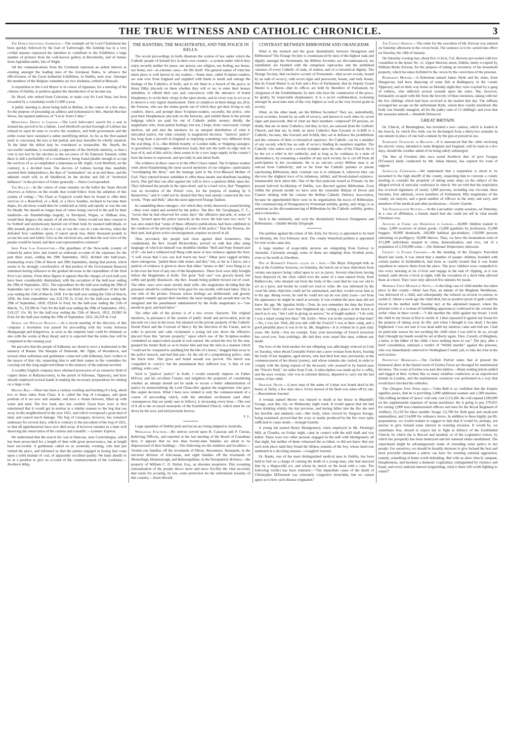THE TRUE WITNESS AND CATHOLIC CHRONICLE.
3
The Dublin Industrial Exhibition.—The example set by Lord Charlemont has been quickly followed by the Earl of Yarborough. His lordship has in a very cordial manner expressed his intention to contribute to the Exhibition a large number of pictures from his well-known gallery at Brocklesby, and of statues from Appuldurcombe, Isle of Wight.
All the communications from the Continent represent an ardent interest as existing amongst the leading men of the European States, to advance the effectiveness of the Great Industrial Exhibition, in Dublin, next year. Amongst the members of the Belgian committee are two Irishmen, settled at Brussels.
A requisition to the Lord Mayor is in course of signature, for a meeting of the citizens of Dublin, to petition against the introduction of an income tax.
Dr. Boyd, who retired from Coleraine, to make way for Lord Naas, has been rewarded by a consulship worth £1,000 a-year.
A public meeting is about being held in Belfast, in the course of a few days, for the purpose of presenting an address and testimonial to Mrs. Harriet Beecher Stowe, the reputed authoress of "Uncle Tom's Cabin."
Ministerial Defeat in Lisburn.—The Lord Advocate's search for a seat in Ireland has proved to be a failure. Lord Hertford's pocket borough of Lisburn has refused to open its arms to receive the wanderer, and both government and the noble owner have sustained a rather mortifying defeat. As far as the first-named party is concerned, the loss is but partial, and may hereafter be wholly repaired. To the latter the defeat may be considered as irreparable. Mr. Smyth, the successful candidate, is essentially a supporter of the Derbyite ministry, so that a vote is not lost by his election as the successor of Sir Emerson Tennent, while there is still a probability of a constituency being found pliable enough to accept the services of so accomplished a statesman as Mr. Inglis. Lord Hertford, on the contrary, is a decided loser. The electors of Lisburn having thus manfully asserted their independence, the days of "nomination" are at an end there, and the ultimate result will, in all likelihood, be the decline and fall of "territorial influence" in the province of Ulster generally.—Times Correspondent.
The Ballot.—In the course of some remarks on the ballot the Tuam Herald observes as follows on the results that would follow from the adoption of this system of voting:—"No Flaul or Coppock would then be bound to offer their services or a Beresford, or a Bell, or a Dyce Sombre, inclined to become their dupes, for elections would then be conducted as fairly and openly as was the one for Meath. We should no longer hear of voters being coerced to the poll by their landlords—no Sixmilebridge tragedy, or Stockport, Wigan, or Oldham riots, would then disgrace the annals of all elections. Voters would not then consent to be 'bottled' and mysteriously hurried out of their beds by masked individuals, or fifty pounds given for a hat or a cat, as was the case in a late election, when the defeated Tory candidate spent, if report speak true, thirty thousand pounds to secure his seat and failed. Give us the electoral urn, and then the real voice of the people would be heard, and their real representatives returned."
Irish Poor Law Expenditure.—The guardians of the Newcastle (county of Limerick) union have just issued an elaborate account of the expenses for the past three years, ending the 29th September, 1852, divided into half-years, terminating every 25th of March and 29th September, during that period, which seems to be strongly corroborative of that portion of the Government financial statement having reference to the gradual decrease in the expenditure of the Irish Poor Law unions. From these figures it appears that the charges of each half-year have been considerably diminished, with the exception of the half-year ending the 29th of September, 1851. The expenditure for the half-year ending the 29th of September last is very little more than one-third of the expenditure of the half-year ending the 25th of March, 1850. For the half-year ending the 25th of March, 1850, the total expenditure was £18,738 2s 11¼d; for the half-year ending the 29th of September, 1850, £9,654 5s 6¼d; for the half-year ending the 25th of March, '51, £9,598 4s 7¼d; for the half-year ending the 29th of September, 1851, £10,157 15s 3d; for the half-year ending the 25th of March, 1852, £8,963 8s 6¼d; for the half-year ending the 29th of September, 1852, £6,259 4s 1¼d.
Dublin and Wicklow Railway.—At a recent meeting of the directors of this company a resolution was passed for proceeding with the works between Shanganagh and Kingstown, as soon as the requisite land could be obtained; as also with the works at Bray Head; and it is expected that the entire line will be completed in the ensuing year.
We perceive that the people of Kilkenny are about to erect a testimonial to the memory of Banim. The Marquis of Ormonde, Mr. Tighe, of Woodstock, and several other noblemen and gentlemen connected with Kilkenny, have written to the mayor of that city, requesting him to add their names to the committee for carrying out this long-neglected tribute to the memory of the national novelist.
A wealthy English company have obtained possession of an extensive field of copper mines at Ballymacurney, in the parish of Kilronan, Tipperary, and have already employed several hands in making the necessary preparations for mining on a large scale.
Moving Bog.—There has been a curious swelling and bursting of a bog, about two or three miles from Clara. It is called the bog of Lisnagara, and great portions of it are now rent asunder, and have a chasm between, filled up with water and mud. The low bank also has swelled. Great fears were at first entertained that it would get in motion in a similar manner to the bog that ran away in this neighborhood in the year 1821, and which overspread a great deal of land, and caused much damage. The bog of Lisnagara, however, has remained stationary for several days, which is contrary to the precedent of the bog of 1821, so that all apprehensions have now died away. It however remains in a state well deserving the observation of the curious and scientific.—Leinster Express.
We understand that the search for coal at Duncrue, near Carrickfergus, which has been prosecuted for a length of time with great perseverance, has at length been successful. A gentleman called on us yesterday evening, who had just visited the place, and informed us that the parties engaged in boring had come upon a solid stratum of coal, of apparently excellent quality. We hope shortly to be in a position to give an account of the commencement of the workmen.—Northern Whig.
THE RANTERS, THE MAGISTRATES, AND THE POLICE IN KELLS.
The recent proceedings in Kells illustrate the system of law under which the Catholic people of Ireland live in their own country—a system under which they enjoy security neither for purse, nor person, nor religion, nor feeling, nor house, nor home, nor—in extreme cases—for life itself. The general nature of what has taken place is well known to my readers.—Some men, called Scripture-readers, are sent over from England and supplied with funds to insult and outrage the feelings of the Catholics of Kells, and to stir them to a breach of the peace; to thrust filthy placards on them whether they will or no; to enter their houses unbidden; to offend their ears and consciences with the utterance of brutal blasphemy; to revile their clergy in the open streets; and in every way to act so as to deserve a very signal chastisement. Their accomplices in these things are, first, the Parsons, who use the stolen goods out of which they get their living to aid, comfort, direct, and prompt these Scripture-readers; secondly, the police, who post their blasphemous placards on the barracks, and exhibit them in the private lodgings which are paid for out of Catholic public money; thirdly, the magistrates who, from partial feelings, but not, I hope, from consciously corrupt motives, aid and abet the misdoers by an unequal distribution of what is miscalled justice, but what certainly is magisterial decision. "Justices' justice" has long been a proverb in England as implying something very different from the real thing. It is—like British brandy; or London milk; or Wapping sausages; or gooseberry champagne—deleterious trash, that sets the teeth on edge only to hear of it; and of this article, there seems to be a very large supply in the county I have the honor to represent, and specially in and about Kells.
The evidence in these cases is to the effect I have stated. The Scripture readers went about blaspheming the most sacred mysteries of our religion—particularly "worshipping the Host," and the homage paid to the Ever-Blessed Mother of God. They entered houses unbidden to offer these insults and distribute insulting tracts. One girl they ran after against her will to force a spurious Bible upon her. They informed the people in the open street, and in a loud voice, that "Purgatory was an invention of the Priests' own, for the purpose of making by it themselves;" and it could not be denied that they had openly connected the two words, "Pope and Hell," after the most approved Orange fashion.
In committing these outrages—for which they richly deserved a sound kicking—they were aided and assisted by the police. The Rev. Mr. Geoghegan, C. C., "swore that he had observed for some days" the offensive placards, or some of them, "posted upon the police barracks in the town. He had seen two such." It was also stated that "some of these offensive publications had been exhibited in the windows of the private lodgings of some of the police." That the Parsons, for their part, had given active encouragement, requires no proof at all.
Thus provoked, the people had risen against their tormentors. Our complainant, the Rev. Joseph Bickersdyke, proved on oath that after using language of which he himself was doubtful whether "Hell and Pope formed part of it"—he had a withered leaf flung with more or less violence against his boot. "I will swear that I saw one leaf touch my boot." Other poor ragged urchins, more outrageous, "pelted them with stones and dirt;" but, so far as I know, not a particle of evidence is given to show that either "stones or dirt" were flung so as to hit even the boot of any one of the blasphemers. These facts were duly brought before the Magistrates at Kells. The great "leaf case" was gravely heard, but softly and gently dismissed—the Rev. Joseph being politely bowed out of court. The other cases were more sternly dealt with—the magistrates deciding that the prisoners should be confined in Trim gaol for one month, with hard labor. This is one side of the picture. Persons whose feelings are deliberately and grossly outraged commit against their insulters the most insignificant assault that can be imagined and the punishment administered by the Kells magistrates is—"one month in gaol, and hard labor."
The other side of the picture is of a less severe character. The original misdoers, in pursuance of the system of public insult and provocation, post up placards on a tree in the town, but situated on the private property of the Catholic Parish Priest and the Convent of Mercy. By the direction of the Curate, and in order to prevent and calm excitement a young lad tore down the offensive placard from this "private property;" upon which one of the Scripture-readers committed an unprovoked assault in real earnest. He seized the boy by the arm, grasped his tender flesh so as to bruise him and tear the skin in a manner which "could not be compared to anything but the bite of a horse," dragged him away to the police barrack, and had him put—by the aid of a sympathising police—into the black hole. This gross and brutal assault was proved. The bench was compelled to convict; but the punishment they inflicted was "a fine of one shilling, with costs."
Such is "justices' justice" in Kells. I would earnestly impress on Father M'Evoy and his excellent Curates and neighbors the propriety of considering whether an attempt should not be made to secure a better administration of justice by memorialising the Lord Chancellor against the magistrates who gave this unjust decision. What I have now related is only the commencement of a course of proceeding which, with the attendant excitement (and other consequences that are pretty sure to follow), is increasing every hour.—The root of it all is the accursed monopoly of the Established Church, which must be cut down by the root, and laid prostrate forever.
F. L.
Large quantities of Dublin pork and bacon are being shipped to Australia.
Wholesale Evictions.—By notices served upon B. Canavan and P. Curran, Relieving Officers, and reported at the last meeting of the Board of Guardians here, it appears that no less than twenty-nine families are about to be dispossessed of their holdings.—The following are the numbers and localities:—Twenty-one families off the townlands of Oltore, Bawnmore, Stonepark, in the electoral division of Kilconnan, and eight families off the townlands of Monsellagh, Monenarragh, and Raheengullane, in the Donapatrick division,—the property of William C. D. Nisbet, Esq., an absentee proprietor. This sweeping extermination of the people shows more and more forcibly the vital necessity that exists for securing, by law, some protection for the unfortunate tenantry of this country.—Tuam Herald.
CONTRAST BETWEEN RIBBONISM AND ORANGEISM.
What is the marked and the great dissimilarity between Orangeism and Ribbonism? The Orange Society is countenanced by men of the highest rank and dignity amongst the Protestants; the Ribbon Societies are discountenanced, are repudiated, are branded with the outspoken reproaches and the published censures of every Catholic of rank, of station, and of ecclesiastical dignity. The Orange Society, that exclusive society of Protestants—that secret society, bound by an oath of secrecy, with secret signs and passwords, boasts, and truly boasts, that its Grand Master is an Earl and a Peer of Parliament, that its Deputy Grand Master is a Baron—that its offices are held by Members of Parliament, by clergymen of the Establishment, by men who bear the commission of the peace, by gentry, by respectable shopkeepers. It is a secret confederation, reckoning amongst its associates men of the very highest as well as the very lowest grade in society.
What, on the other hand, are the Ribbon Societies? They are, undoubtedly, secret societies, bound by an oath of secrecy, and known to each other by secret signs and passwords. But of what are their members composed? Of persons, no doubt, that are in name Catholics, but that, in fact, are outcasts from the Catholic Church, and that are, in truth, no more Catholics than Gavazzi or Achilli is a Catholic; because, like Gavazzi and Achilli, they set at defiance the prohibitions and the censures of their ecclesiastical superiors. No Catholic can be a member of any society which has an oath of secrecy binding its members together. The Catholic who enters such a society tramples upon the rules of his Church. He is by the act a rebel to her authority, and as long as he continues in a state of disobedience, by remaining a member of any such society, he is cut off from all participation in her sacraments. He is an outcast—every Ribbon man is an outcast from Catholicity; and so far from the Catholic prelates or priests sanctioning Ribbonism, their constant care is to extirpate it, wherever they can discover the slightest trace of its infamous, infidel, and blood-stained existence. Innumerable facts attest this. One of the first pastorals issued as Primate, by the present beloved Archbishop of Dublin, was directed against Ribbonism. Even within the present month we have seen the venerable Bishop of Down and Connor striking with his censure the Belfast Catholic Defence Association, because he apprehended there were in its organisation the traces of Ribbonism. The countenancing of Orangemen by Protestant nobility, gentry, and clergy, is as notorious as the discountenancing of Ribbonism by the Catholic nobility, gentry, and ecclesiastics.
Such is the similarity, and such the dissimilarity between Orangemen and Ribbonmen.—Dublin Weekly Telegraph.
The petition against the return of Mr. Kirk, for Newry, is appointed to be tried on Monday, the 21st February next. The county Waterford petition is appointed for trial on the same day.
A large number of respectable persons are emigrating from Galway to Australia. Curiously enough, some of them are shipping from Scottish ports, even so far north as Aberdeen.
One of Humbert's Friends called on a Jury.—The Mayo Telegraph tells us that at the Castlebar Sessions, on Saturday, the bench sat to hear objections from certain rate-payers being called upon to act as jurors. Several objections having been disposed of, the clerk called over the name of a man named Irwin, from Ballinvoche, who shouted out from the body of the court that he was too old to act as a juror, and beside he could not read or write. He was informed by the court his latter objection could not be entertained, and they would swear him as to his age. Being sworn, he said he could not say he was sixty years—yet from his appearance he might be rated at seventy. It was evident the poor man did not know his age. Mr. Ignatius Kelly—Tom, do you remember the time the French were here? Tom's old eyes here brightened up, casting a glance at the bench as much as to say, "Am I safe in giving an answer," he at length replied—"I do well; I was a smart young boy then." Mr. Kelly—Were you in the yeomen at that time?—No, I was not. Well, did you side with the French? I was at their camp, and a good plentiful place it was to be in. Mr. Singleton—It is evident he is past sixty years. Mr. Kelly—You are exempt, Tom; your knowledge of French invasions has saved you. Tom (retiring)—Be dad they were smart fine men, without any doubt.
The love of the Irish mother for her offspring was affectingly evinced in Cork on Tuesday, when Head-Constable Porter met a poor woman from Kerry, bearing the body of her daughter, aged eleven, who had died four days previously, at the commencement of her dreary journey, and whose remains she carried, in order to comply with the dying request of the deceased, who yearned to be buried near the "Priest's Well," six miles from Cork. A subscription was made up for a coffin, and the poor woman, who was in extreme distress, departed to carry out the last wishes of her child.
Shocking Death.—A poor man of the name of Lohan was found dead in his house at Tielly, a few days since. Every morsel of his flesh was eaten off by rats.—Roscommon Journal.
A woman named Moore was burned to death at her house in Blundell's Grange, near this city, on Wednesday night week. It would appear that she had been drinking whisky the day previous, and having fallen into the fire she met her horrible and untimely end.—Her body, when viewed by Surgeon Savage, being examined, proved that the scars or marks produced by the fire were quite sufficient to cause death.—Armagh Gazette.
A young lad named Henry Montgomery, when employed in Mr. Fleming's Mill, at Clondra, on Friday night, came in contact with the mill shaft and was killed. There were two other persons engaged in the mill with Montgomery all that night, but neither of them witnessed the accident, or did not know that any such took place until they found the lifeless remains of the boy, whose head was mutilated in a shocking manner.—Longford Journal.
Dr. Banks, one of the most distinguished medical men in Dublin, has been held to bail on a charge of causing the death of a young man, who had annoyed him by a disgraceful act, and whom he struck on the head with a cane. The following verdict has been returned:—"The immediate cause of the death of Christopher M'Dermott was extremely congestive bronchitis, but we cannot agree as to how such disease originated."
The Convict Kirwan.—The order for the execution of Mr. Kirwan was entered on Saturday afternoon in the crown book. The sentence is to be carried into effect on Tuesday, the 18th of January.
On Saturday evening last, about five o'clock, Col. Browne proceeded with two constables to the house No. 11, Upper Merrion street, Dublin, lately occupied by William Burke Kirwan, for the purpose of taking an inventory of his household property, which becomes forfeited to the crown by the conviction of the prisoner.
Barbarous Murder.—A fisherman named James Hyde and his sister, from Dungarvan, had been disposing of some fish at Ballingarry, in the county Tipperary, and on their way home on Monday night they were waylaid by a gang of robbers, who inflicted several wounds upon the sister. She, however, fortunately escaped with life from the ferocity of these monsters, taking with her the few shillings which had been received at the market that day. The ruffians revenged her escape on the unfortunate Hyde, whom they cruelly murdered. His body was brutally mangled, all for the paltry sum of 15 shillings! and even that the assassins missed.—Dundalk Democrat.
GREAT BRITAIN.
Dr. Church, of Birmingham, has invented a new cannon, which is loaded at the breech, by which five balls can be discharged from a thirty-two pounder in one minute in place of one ball a minute by the gun at present in use.
Submarine Telegraph to Belgium.—It is announced that the cable enclosing the electric wires, intended to unite Belgium and England, will be sunk in a few days, should the weather admit of its being safely submerged.
The Star of Freedom (the once noted Northern Star of poor Feargus O'Connor) lately conducted by Mr. Julian Harney, has expired for want of support.
Auricular Confession.—We understand that a requisition is about to be presented to the high sheriff of the county, requesting him to convene a county meeting to consider the propriety of taking some steps on the subject of the alleged revival of auricular confession in church. We are told that the requisition has received signatures of nearly 1,000 persons, including one viscount, three baronets, four admirals, seven members of Parliament, fifty magistrates of the county, six mayors, and a great number of officers in the army and navy, and members of the medical and other professions.—Exeter Gazette.
The Schoolmaster Wanted.—At the Lancashire county sessions, on Thursday, in a case of affiliation, a female stated that she could not tell in what month Christmas was.
Analysis of Crime and Dissipation in London.—16,000 children trained to crime; 5,000 receivers of stolen goods; 15,000 gamblers by profession; 25,000 beggars; 30,000 drunkards; 180,000 habitual gin-drinkers; 150,000 persons subsisting on profligacy; 50,000 thieves. Thus, we have the tremendous total of 471,000 individuals steeped in crime, demoralisation, and vice, out of a population of 2,359,000 souls.—The National Temperance Advocate.
Cruelty to Pauper Children.—At the meeting of the Glasgow Parochial Board last week, it was stated that a number of pauper children, boarded with certain parties in Kirkintilloch, had been so cruelly treated that it was found expedient to remove them from the place. The poor children were compelled to rise every morning at six o'clock and engage in the task of clipping, as it was termed, until eleven o'clock at night, with the exception of a short time allowed them at school. They were only allowed five minutes for meals.
Horrible Child Murder in Notts.—A shocking case of child murder has taken place in this county.—Mary Ann Parr, an inmate of the Bingham Workhouse, was delivered of a child, and subsequently she refused on several occasions, to suckle it. About a week ago the child died, but no positive proof of guilt could be traced to the mother until Tuesday last, at the adjourned inquest, where the prisoner (who is a woman of forbidding appearance) confessed to the coroner the awful crime in these words:—"I did smother the child against my breast. I took the child to my breast at first to suckle it. I then squeezed it against my breast for the purpose of taking away its life; and when I thought it was dead, I became frightened. I was not sure it was dead until my mistress came and told me. I had no particular reason for not suckling the child when I was told to do so, except that I thought my hands would be set at liberty again. Thos. Carnell, of Bingham, a tailor, is the father of the child. I have nothing more to say." The jury, after a brief consultation, returned a verdict of "Wilful murder" against the prisoner, who was immediately removed to Nottingham County jail, to take her trial at the next assizes.
Protestant Marriages.—The Carlisle Patriot states that at present the hymeneal altars at the famed resort of Gretna Green are thronged by matrimonial devotees. The scene at Gretna was past description.—Many touting priests pulled and tugged at their victims like so many omnibus conductors at an unprotected female in London, and the matrimonial ceremony was performed in a way that would have shocked the orthodox.
The Glasgow Free Press says:—"John Bull is so confident that the Empire signifies peace, that he is providing 5,000 additional seamen and 1,500 marines. This trifling incident of 'peace' will only cost £113,160. He will expend £100,000 on the supplemental expenses of steam machinery. He is going to pay £70,825 for raising 2,000 non-commissioned officers and men for the Royal Regiment of Artillery; £5,133 for three months' forage; £2,700 for field guns and small-arm ammunition; and £14,000 for ordnance stores. In addition to these highly pacific preparations, we would venture to suggest to him that it would be, perhaps, not unwise to give Ireland some interest in resisting invasion. It would be, we sometimes fear, absurd to expect her to fight in defence of the Established Church, by which she is fleeced and insulted; or of the Legislative Union, by which her prosperity has been destroyed and her national status annihilated. The experiment might be advantageously made of extending some justice to her people. For ourselves, we should be heartily desirous to give Ireland the best and most powerful stimulant a nation can have for resisting external aggression; namely, something at home worth defending. But with an alien church, rampant, blasphemous, and insolent; a domestic Legislature, extinguished by violence and fraud, and every national interest languishing, what is there left worth fighting to retain?"